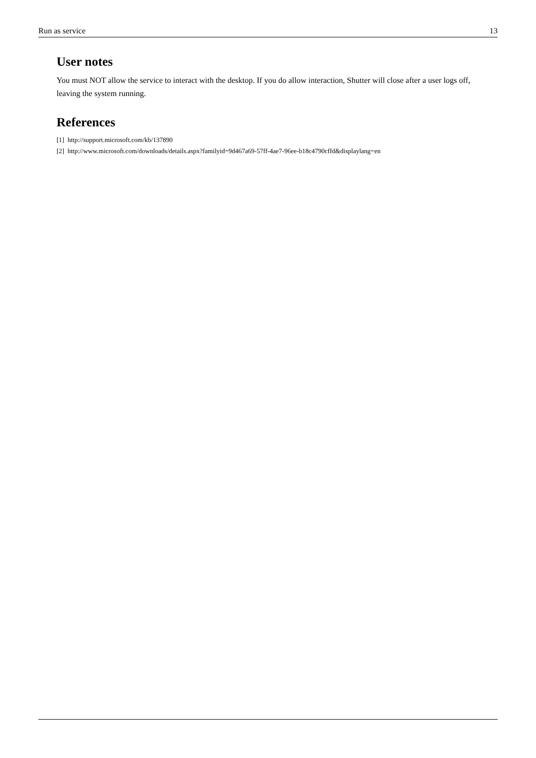Run as service 13
User notes
You must NOT allow the service to interact with the desktop. If you do allow interaction, Shutter will close after a user logs off, leaving the system running.
References
[1] http://support.microsoft.com/kb/137890
[2] http://www.microsoft.com/downloads/details.aspx?familyid=9d467a69-57ff-4ae7-96ee-b18c4790cffd&displaylang=en